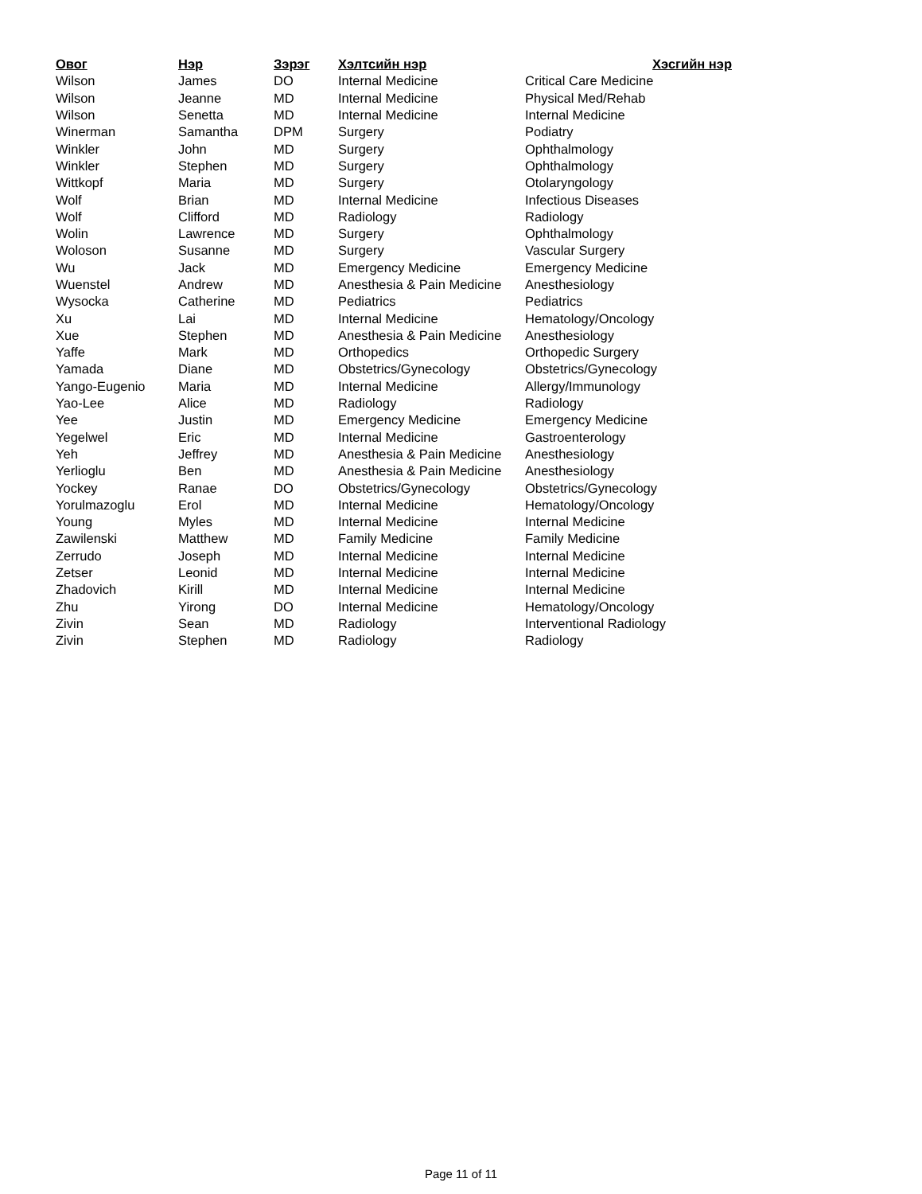| Овог | Нэр | Зэрэг | Хэлтсийн нэр | Хэсгийн нэр |
| --- | --- | --- | --- | --- |
| Wilson | James | DO | Internal Medicine | Critical Care Medicine |
| Wilson | Jeanne | MD | Internal Medicine | Physical Med/Rehab |
| Wilson | Senetta | MD | Internal Medicine | Internal Medicine |
| Winerman | Samantha | DPM | Surgery | Podiatry |
| Winkler | John | MD | Surgery | Ophthalmology |
| Winkler | Stephen | MD | Surgery | Ophthalmology |
| Wittkopf | Maria | MD | Surgery | Otolaryngology |
| Wolf | Brian | MD | Internal Medicine | Infectious Diseases |
| Wolf | Clifford | MD | Radiology | Radiology |
| Wolin | Lawrence | MD | Surgery | Ophthalmology |
| Woloson | Susanne | MD | Surgery | Vascular Surgery |
| Wu | Jack | MD | Emergency Medicine | Emergency Medicine |
| Wuenstel | Andrew | MD | Anesthesia & Pain Medicine | Anesthesiology |
| Wysocka | Catherine | MD | Pediatrics | Pediatrics |
| Xu | Lai | MD | Internal Medicine | Hematology/Oncology |
| Xue | Stephen | MD | Anesthesia & Pain Medicine | Anesthesiology |
| Yaffe | Mark | MD | Orthopedics | Orthopedic Surgery |
| Yamada | Diane | MD | Obstetrics/Gynecology | Obstetrics/Gynecology |
| Yango-Eugenio | Maria | MD | Internal Medicine | Allergy/Immunology |
| Yao-Lee | Alice | MD | Radiology | Radiology |
| Yee | Justin | MD | Emergency Medicine | Emergency Medicine |
| Yegelwel | Eric | MD | Internal Medicine | Gastroenterology |
| Yeh | Jeffrey | MD | Anesthesia & Pain Medicine | Anesthesiology |
| Yerlioglu | Ben | MD | Anesthesia & Pain Medicine | Anesthesiology |
| Yockey | Ranae | DO | Obstetrics/Gynecology | Obstetrics/Gynecology |
| Yorulmazoglu | Erol | MD | Internal Medicine | Hematology/Oncology |
| Young | Myles | MD | Internal Medicine | Internal Medicine |
| Zawilenski | Matthew | MD | Family Medicine | Family Medicine |
| Zerrudo | Joseph | MD | Internal Medicine | Internal Medicine |
| Zetser | Leonid | MD | Internal Medicine | Internal Medicine |
| Zhadovich | Kirill | MD | Internal Medicine | Internal Medicine |
| Zhu | Yirong | DO | Internal Medicine | Hematology/Oncology |
| Zivin | Sean | MD | Radiology | Interventional Radiology |
| Zivin | Stephen | MD | Radiology | Radiology |
Page 11 of 11